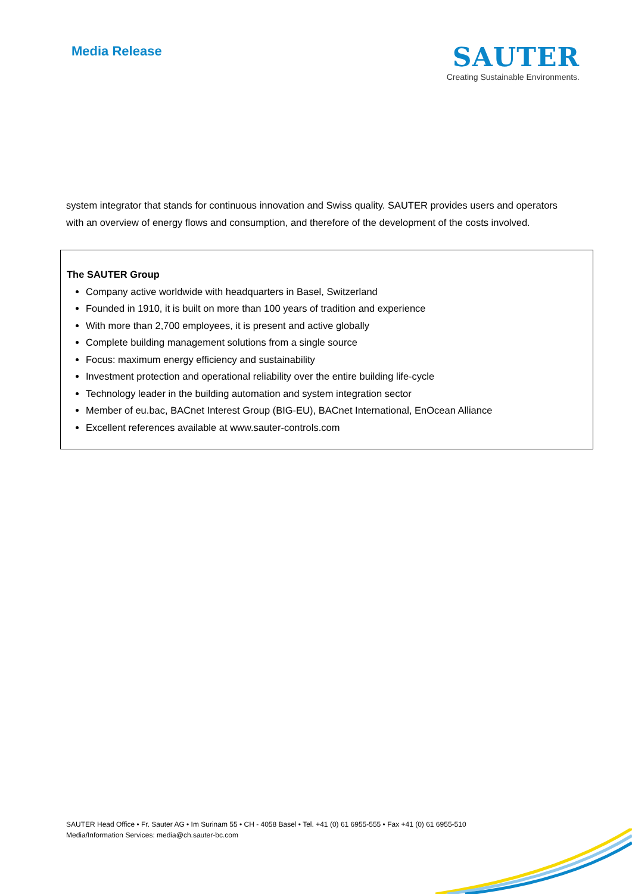Media Release
SAUTER
Creating Sustainable Environments.
system integrator that stands for continuous innovation and Swiss quality. SAUTER provides users and operators with an overview of energy flows and consumption, and therefore of the development of the costs involved.
The SAUTER Group
Company active worldwide with headquarters in Basel, Switzerland
Founded in 1910, it is built on more than 100 years of tradition and experience
With more than 2,700 employees, it is present and active globally
Complete building management solutions from a single source
Focus: maximum energy efficiency and sustainability
Investment protection and operational reliability over the entire building life-cycle
Technology leader in the building automation and system integration sector
Member of eu.bac, BACnet Interest Group (BIG-EU), BACnet International, EnOcean Alliance
Excellent references available at www.sauter-controls.com
SAUTER Head Office • Fr. Sauter AG • Im Surinam 55 • CH - 4058 Basel • Tel. +41 (0) 61 6955-555 • Fax +41 (0) 61 6955-510
Media/Information Services: media@ch.sauter-bc.com